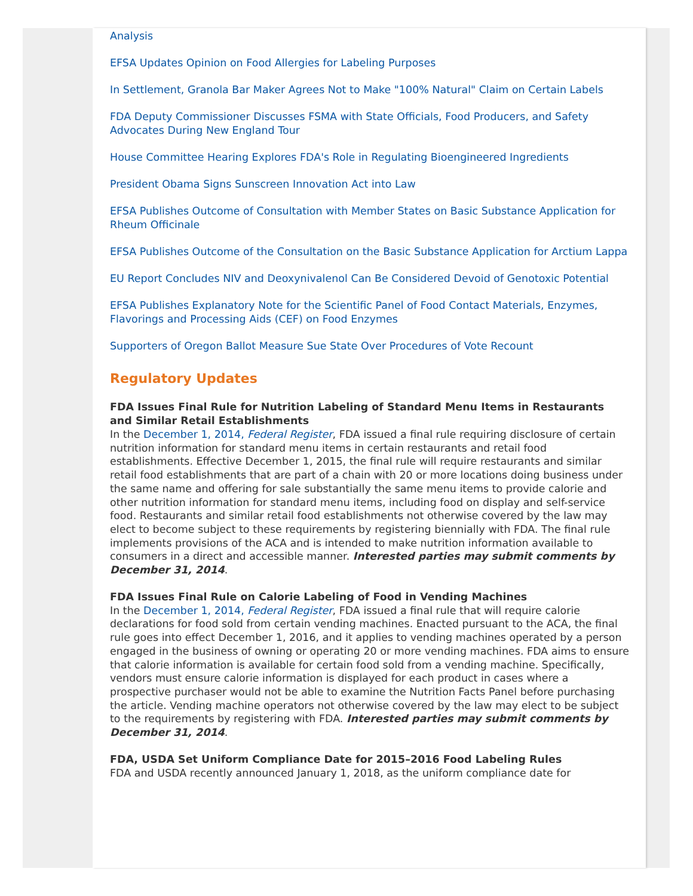Analysis
EFSA Updates Opinion on Food Allergies for Labeling Purposes
In Settlement, Granola Bar Maker Agrees Not to Make "100% Natural" Claim on Certain Labels
FDA Deputy Commissioner Discusses FSMA with State Officials, Food Producers, and Safety Advocates During New England Tour
House Committee Hearing Explores FDA's Role in Regulating Bioengineered Ingredients
President Obama Signs Sunscreen Innovation Act into Law
EFSA Publishes Outcome of Consultation with Member States on Basic Substance Application for Rheum Officinale
EFSA Publishes Outcome of the Consultation on the Basic Substance Application for Arctium Lappa
EU Report Concludes NIV and Deoxynivalenol Can Be Considered Devoid of Genotoxic Potential
EFSA Publishes Explanatory Note for the Scientific Panel of Food Contact Materials, Enzymes, Flavorings and Processing Aids (CEF) on Food Enzymes
Supporters of Oregon Ballot Measure Sue State Over Procedures of Vote Recount
Regulatory Updates
FDA Issues Final Rule for Nutrition Labeling of Standard Menu Items in Restaurants and Similar Retail Establishments
In the December 1, 2014, Federal Register, FDA issued a final rule requiring disclosure of certain nutrition information for standard menu items in certain restaurants and retail food establishments. Effective December 1, 2015, the final rule will require restaurants and similar retail food establishments that are part of a chain with 20 or more locations doing business under the same name and offering for sale substantially the same menu items to provide calorie and other nutrition information for standard menu items, including food on display and self-service food. Restaurants and similar retail food establishments not otherwise covered by the law may elect to become subject to these requirements by registering biennially with FDA. The final rule implements provisions of the ACA and is intended to make nutrition information available to consumers in a direct and accessible manner. Interested parties may submit comments by December 31, 2014.
FDA Issues Final Rule on Calorie Labeling of Food in Vending Machines
In the December 1, 2014, Federal Register, FDA issued a final rule that will require calorie declarations for food sold from certain vending machines. Enacted pursuant to the ACA, the final rule goes into effect December 1, 2016, and it applies to vending machines operated by a person engaged in the business of owning or operating 20 or more vending machines. FDA aims to ensure that calorie information is available for certain food sold from a vending machine. Specifically, vendors must ensure calorie information is displayed for each product in cases where a prospective purchaser would not be able to examine the Nutrition Facts Panel before purchasing the article. Vending machine operators not otherwise covered by the law may elect to be subject to the requirements by registering with FDA. Interested parties may submit comments by December 31, 2014.
FDA, USDA Set Uniform Compliance Date for 2015–2016 Food Labeling Rules
FDA and USDA recently announced January 1, 2018, as the uniform compliance date for